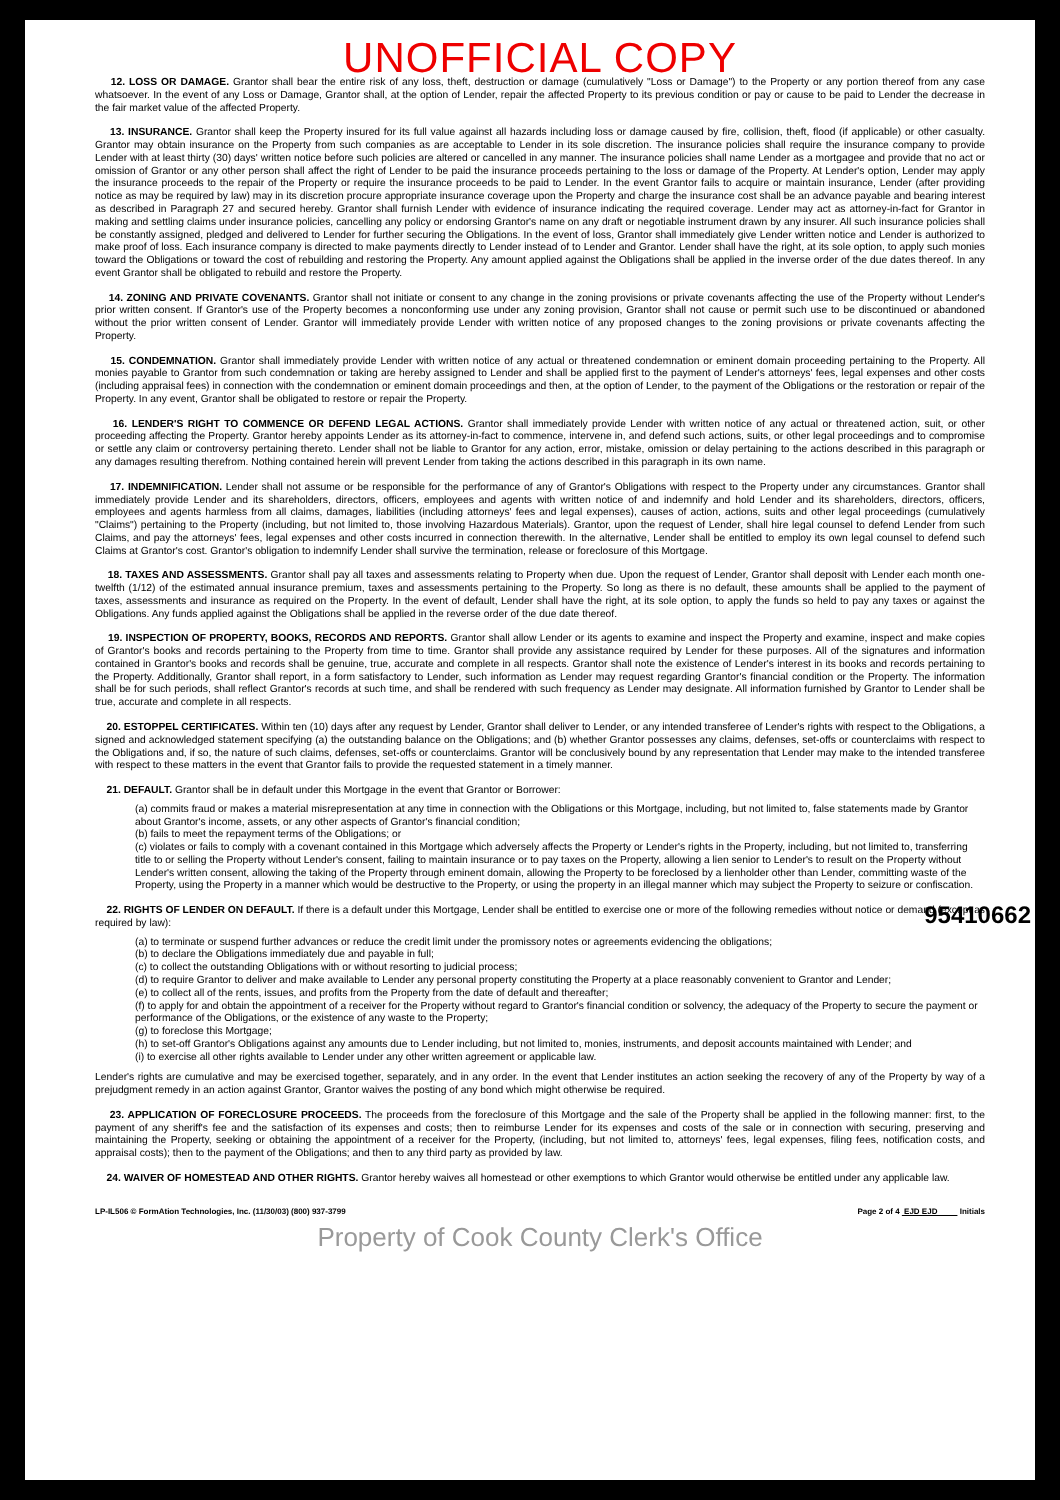UNOFFICIAL COPY
12. LOSS OR DAMAGE. Grantor shall bear the entire risk of any loss, theft, destruction or damage (cumulatively "Loss or Damage") to the Property or any portion thereof from any case whatsoever. In the event of any Loss or Damage, Grantor shall, at the option of Lender, repair the affected Property to its previous condition or pay or cause to be paid to Lender the decrease in the fair market value of the affected Property.
13. INSURANCE. Grantor shall keep the Property insured for its full value against all hazards including loss or damage caused by fire, collision, theft, flood (if applicable) or other casualty. Grantor may obtain insurance on the Property from such companies as are acceptable to Lender in its sole discretion. The insurance policies shall require the insurance company to provide Lender with at least thirty (30) days' written notice before such policies are altered or cancelled in any manner. The insurance policies shall name Lender as a mortgagee and provide that no act or omission of Grantor or any other person shall affect the right of Lender to be paid the insurance proceeds pertaining to the loss or damage of the Property. At Lender's option, Lender may apply the insurance proceeds to the repair of the Property or require the insurance proceeds to be paid to Lender. In the event Grantor fails to acquire or maintain insurance, Lender (after providing notice as may be required by law) may in its discretion procure appropriate insurance coverage upon the Property and charge the insurance cost shall be an advance payable and bearing interest as described in Paragraph 27 and secured hereby. Grantor shall furnish Lender with evidence of insurance indicating the required coverage. Lender may act as attorney-in-fact for Grantor in making and settling claims under insurance policies, cancelling any policy or endorsing Grantor's name on any draft or negotiable instrument drawn by any insurer. All such insurance policies shall be constantly assigned, pledged and delivered to Lender for further securing the Obligations. In the event of loss, Grantor shall immediately give Lender written notice and Lender is authorized to make proof of loss. Each insurance company is directed to make payments directly to Lender instead of to Lender and Grantor. Lender shall have the right, at its sole option, to apply such monies toward the Obligations or toward the cost of rebuilding and restoring the Property. Any amount applied against the Obligations shall be applied in the inverse order of the due dates thereof. In any event Grantor shall be obligated to rebuild and restore the Property.
14. ZONING AND PRIVATE COVENANTS. Grantor shall not initiate or consent to any change in the zoning provisions or private covenants affecting the use of the Property without Lender's prior written consent. If Grantor's use of the Property becomes a nonconforming use under any zoning provision, Grantor shall not cause or permit such use to be discontinued or abandoned without the prior written consent of Lender. Grantor will immediately provide Lender with written notice of any proposed changes to the zoning provisions or private covenants affecting the Property.
15. CONDEMNATION. Grantor shall immediately provide Lender with written notice of any actual or threatened condemnation or eminent domain proceeding pertaining to the Property. All monies payable to Grantor from such condemnation or taking are hereby assigned to Lender and shall be applied first to the payment of Lender's attorneys' fees, legal expenses and other costs (including appraisal fees) in connection with the condemnation or eminent domain proceedings and then, at the option of Lender, to the payment of the Obligations or the restoration or repair of the Property. In any event, Grantor shall be obligated to restore or repair the Property.
16. LENDER'S RIGHT TO COMMENCE OR DEFEND LEGAL ACTIONS. Grantor shall immediately provide Lender with written notice of any actual or threatened action, suit, or other proceeding affecting the Property. Grantor hereby appoints Lender as its attorney-in-fact to commence, intervene in, and defend such actions, suits, or other legal proceedings and to compromise or settle any claim or controversy pertaining thereto. Lender shall not be liable to Grantor for any action, error, mistake, omission or delay pertaining to the actions described in this paragraph or any damages resulting therefrom. Nothing contained herein will prevent Lender from taking the actions described in this paragraph in its own name.
17. INDEMNIFICATION. Lender shall not assume or be responsible for the performance of any of Grantor's Obligations with respect to the Property under any circumstances. Grantor shall immediately provide Lender and its shareholders, directors, officers, employees and agents with written notice of and indemnify and hold Lender and its shareholders, directors, officers, employees and agents harmless from all claims, damages, liabilities (including attorneys' fees and legal expenses), causes of action, actions, suits and other legal proceedings (cumulatively "Claims") pertaining to the Property (including, but not limited to, those involving Hazardous Materials). Grantor, upon the request of Lender, shall hire legal counsel to defend Lender from such Claims, and pay the attorneys' fees, legal expenses and other costs incurred in connection therewith. In the alternative, Lender shall be entitled to employ its own legal counsel to defend such Claims at Grantor's cost. Grantor's obligation to indemnify Lender shall survive the termination, release or foreclosure of this Mortgage.
18. TAXES AND ASSESSMENTS. Grantor shall pay all taxes and assessments relating to Property when due. Upon the request of Lender, Grantor shall deposit with Lender each month one-twelfth (1/12) of the estimated annual insurance premium, taxes and assessments pertaining to the Property. So long as there is no default, these amounts shall be applied to the payment of taxes, assessments and insurance as required on the Property. In the event of default, Lender shall have the right, at its sole option, to apply the funds so held to pay any taxes or against the Obligations. Any funds applied against the Obligations shall be applied in the reverse order of the due date thereof.
19. INSPECTION OF PROPERTY, BOOKS, RECORDS AND REPORTS. Grantor shall allow Lender or its agents to examine and inspect the Property and examine, inspect and make copies of Grantor's books and records pertaining to the Property from time to time. Grantor shall provide any assistance required by Lender for these purposes. All of the signatures and information contained in Grantor's books and records shall be genuine, true, accurate and complete in all respects. Grantor shall note the existence of Lender's interest in its books and records pertaining to the Property. Additionally, Grantor shall report, in a form satisfactory to Lender, such information as Lender may request regarding Grantor's financial condition or the Property. The information shall be for such periods, shall reflect Grantor's records at such time, and shall be rendered with such frequency as Lender may designate. All information furnished by Grantor to Lender shall be true, accurate and complete in all respects.
20. ESTOPPEL CERTIFICATES. Within ten (10) days after any request by Lender, Grantor shall deliver to Lender, or any intended transferee of Lender's rights with respect to the Obligations, a signed and acknowledged statement specifying (a) the outstanding balance on the Obligations; and (b) whether Grantor possesses any claims, defenses, set-offs or counterclaims with respect to the Obligations and, if so, the nature of such claims, defenses, set-offs or counterclaims. Grantor will be conclusively bound by any representation that Lender may make to the intended transferee with respect to these matters in the event that Grantor fails to provide the requested statement in a timely manner.
21. DEFAULT. Grantor shall be in default under this Mortgage in the event that Grantor or Borrower:
(a) commits fraud or makes a material misrepresentation at any time in connection with the Obligations or this Mortgage, including, but not limited to, false statements made by Grantor about Grantor's income, assets, or any other aspects of Grantor's financial condition;
(b) fails to meet the repayment terms of the Obligations; or
(c) violates or fails to comply with a covenant contained in this Mortgage which adversely affects the Property or Lender's rights in the Property, including, but not limited to, transferring title to or selling the Property without Lender's consent, failing to maintain insurance or to pay taxes on the Property, allowing a lien senior to Lender's to result on the Property without Lender's written consent, allowing the taking of the Property through eminent domain, allowing the Property to be foreclosed by a lienholder other than Lender, committing waste of the Property, using the Property in a manner which would be destructive to the Property, or using the property in an illegal manner which may subject the Property to seizure or confiscation.
22. RIGHTS OF LENDER ON DEFAULT. If there is a default under this Mortgage, Lender shall be entitled to exercise one or more of the following remedies without notice or demand (except as required by law):
(a) to terminate or suspend further advances or reduce the credit limit under the promissory notes or agreements evidencing the obligations;
(b) to declare the Obligations immediately due and payable in full;
(c) to collect the outstanding Obligations with or without resorting to judicial process;
(d) to require Grantor to deliver and make available to Lender any personal property constituting the Property at a place reasonably convenient to Grantor and Lender;
(e) to collect all of the rents, issues, and profits from the Property from the date of default and thereafter;
(f) to apply for and obtain the appointment of a receiver for the Property without regard to Grantor's financial condition or solvency, the adequacy of the Property to secure the payment or performance of the Obligations, or the existence of any waste to the Property;
(g) to foreclose this Mortgage;
(h) to set-off Grantor's Obligations against any amounts due to Lender including, but not limited to, monies, instruments, and deposit accounts maintained with Lender; and
(i) to exercise all other rights available to Lender under any other written agreement or applicable law.
Lender's rights are cumulative and may be exercised together, separately, and in any order. In the event that Lender institutes an action seeking the recovery of any of the Property by way of a prejudgment remedy in an action against Grantor, Grantor waives the posting of any bond which might otherwise be required.
23. APPLICATION OF FORECLOSURE PROCEEDS. The proceeds from the foreclosure of this Mortgage and the sale of the Property shall be applied in the following manner: first, to the payment of any sheriff's fee and the satisfaction of its expenses and costs; then to reimburse Lender for its expenses and costs of the sale or in connection with securing, preserving and maintaining the Property, seeking or obtaining the appointment of a receiver for the Property, (including, but not limited to, attorneys' fees, legal expenses, filing fees, notification costs, and appraisal costs); then to the payment of the Obligations; and then to any third party as provided by law.
24. WAIVER OF HOMESTEAD AND OTHER RIGHTS. Grantor hereby waives all homestead or other exemptions to which Grantor would otherwise be entitled under any applicable law.
LP-IL506 © FormAtion Technologies, Inc. (11/30/03) (800) 937-3799 Page 2 of 4 EJD EJD Initials
Property of Cook County Clerk's Office
95410662